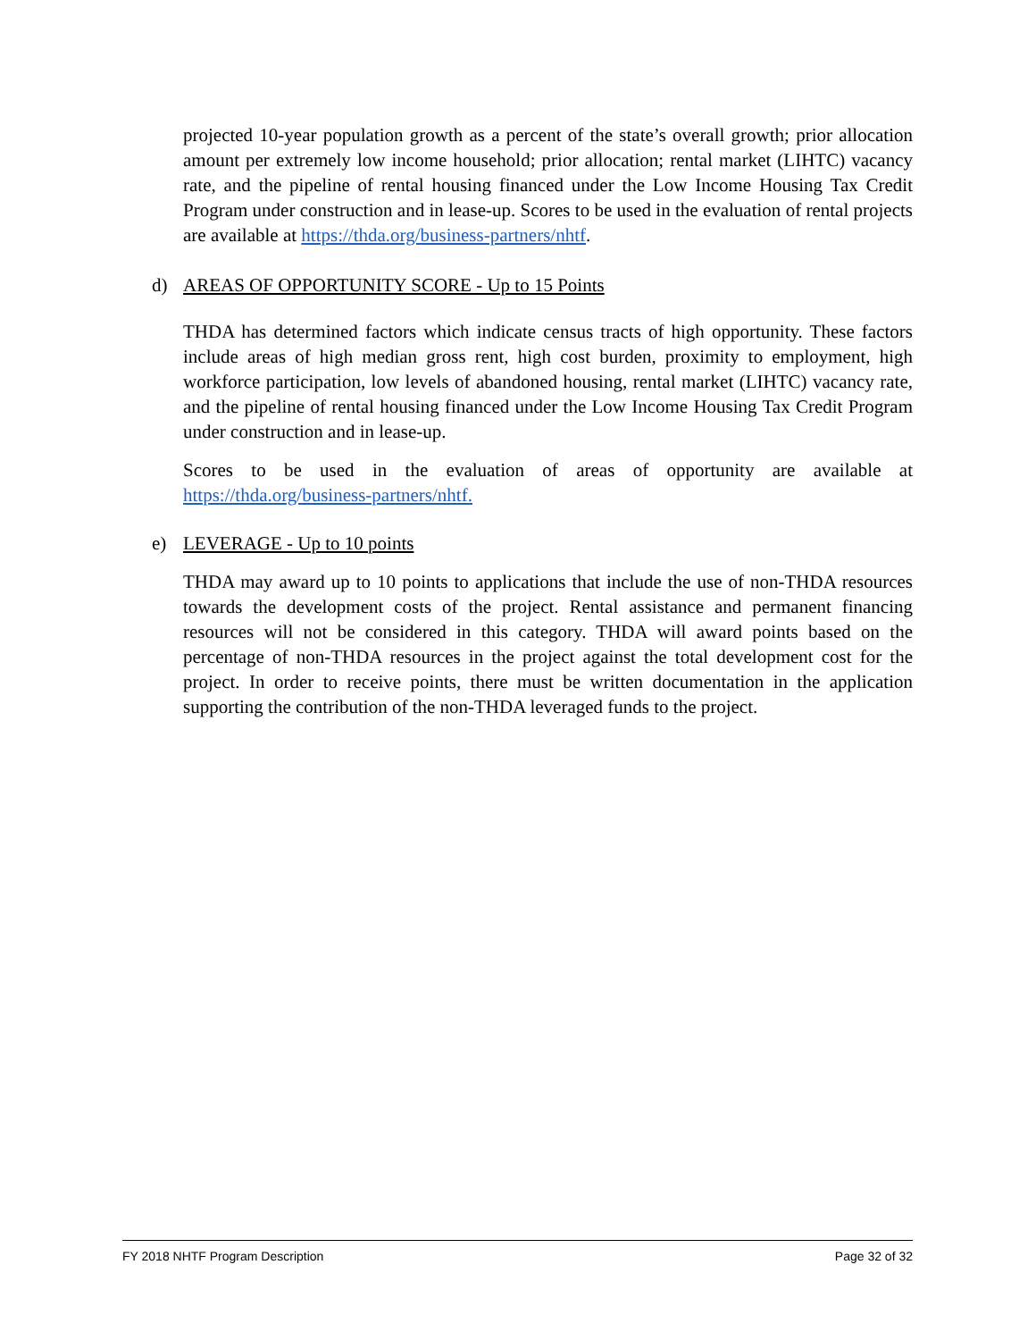projected 10-year population growth as a percent of the state’s overall growth; prior allocation amount per extremely low income household; prior allocation; rental market (LIHTC) vacancy rate, and the pipeline of rental housing financed under the Low Income Housing Tax Credit Program under construction and in lease-up. Scores to be used in the evaluation of rental projects are available at https://thda.org/business-partners/nhtf.
d) AREAS OF OPPORTUNITY SCORE - Up to 15 Points
THDA has determined factors which indicate census tracts of high opportunity. These factors include areas of high median gross rent, high cost burden, proximity to employment, high workforce participation, low levels of abandoned housing, rental market (LIHTC) vacancy rate, and the pipeline of rental housing financed under the Low Income Housing Tax Credit Program under construction and in lease-up.
Scores to be used in the evaluation of areas of opportunity are available at https://thda.org/business-partners/nhtf.
e) LEVERAGE - Up to 10 points
THDA may award up to 10 points to applications that include the use of non-THDA resources towards the development costs of the project. Rental assistance and permanent financing resources will not be considered in this category. THDA will award points based on the percentage of non-THDA resources in the project against the total development cost for the project. In order to receive points, there must be written documentation in the application supporting the contribution of the non-THDA leveraged funds to the project.
FY 2018 NHTF Program Description Page 32 of 32